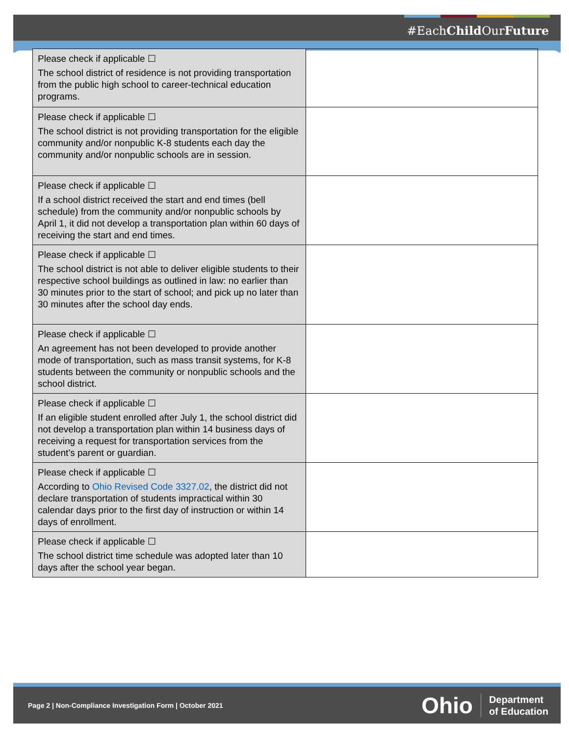#EachChild OurFuture
| Please check if applicable ☐ The school district of residence is not providing transportation from the public high school to career-technical education programs. | |
| Please check if applicable ☐ The school district is not providing transportation for the eligible community and/or nonpublic K-8 students each day the community and/or nonpublic schools are in session. | |
| Please check if applicable ☐ If a school district received the start and end times (bell schedule) from the community and/or nonpublic schools by April 1, it did not develop a transportation plan within 60 days of receiving the start and end times. | |
| Please check if applicable ☐ The school district is not able to deliver eligible students to their respective school buildings as outlined in law: no earlier than 30 minutes prior to the start of school; and pick up no later than 30 minutes after the school day ends. | |
| Please check if applicable ☐ An agreement has not been developed to provide another mode of transportation, such as mass transit systems, for K-8 students between the community or nonpublic schools and the school district. | |
| Please check if applicable ☐ If an eligible student enrolled after July 1, the school district did not develop a transportation plan within 14 business days of receiving a request for transportation services from the student’s parent or guardian. | |
| Please check if applicable ☐ According to Ohio Revised Code 3327.02 , the district did not declare transportation of students impractical within 30 calendar days prior to the first day of instruction or within 14 days of enrollment. | |
| Please check if applicable ☐ The school district time schedule was adopted later than 10 days after the school year began. | |
Page 2 | Non-Compliance Investigation Form | October 2021
Ohio Department
of Education